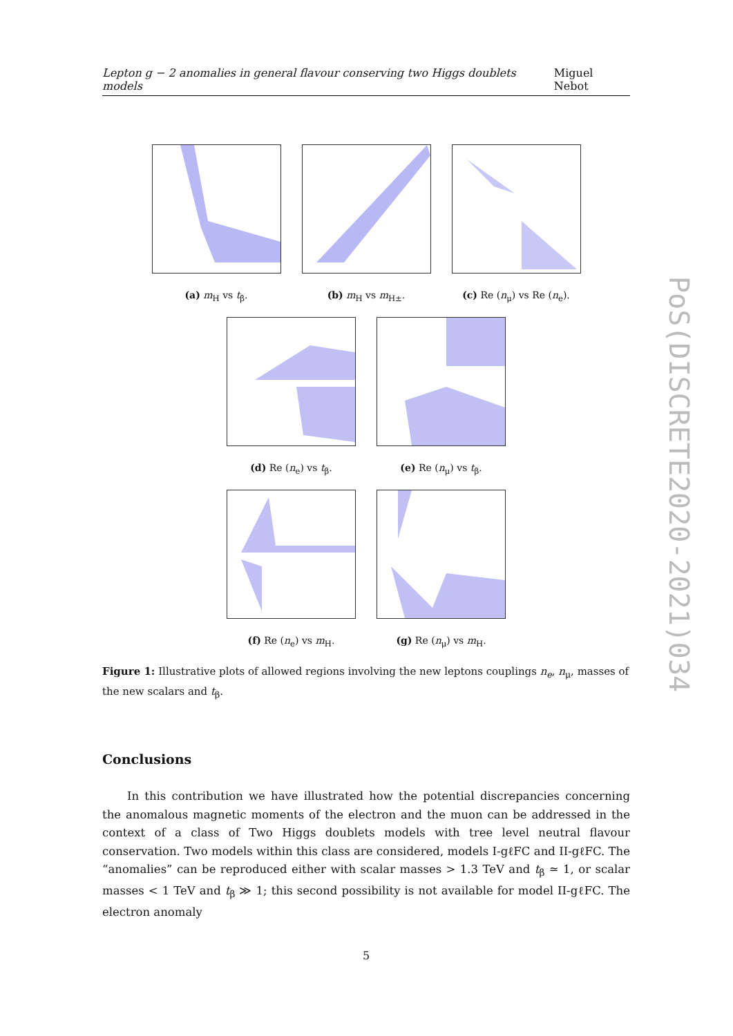Lepton g − 2 anomalies in general flavour conserving two Higgs doublets models Miguel Nebot
(a) m<sub>H</sub> vs t<sub>β</sub>. (b) m<sub>H</sub> vs m<sub>H±</sub>. (c) Re (n<sub>μ</sub>) vs Re (n<sub>e</sub>).
(d) Re (n<sub>e</sub>) vs t<sub>β</sub>. (e) Re (n<sub>μ</sub>) vs t<sub>β</sub>.
(f) Re (n<sub>e</sub>) vs m<sub>H</sub>. (g) Re (n<sub>μ</sub>) vs m<sub>H</sub>.
Figure 1: Illustrative plots of allowed regions involving the new leptons couplings n<sub>e</sub>, n<sub>μ</sub>, masses of the new scalars and t<sub>β</sub>.
Conclusions
In this contribution we have illustrated how the potential discrepancies concerning the anomalous magnetic moments of the electron and the muon can be addressed in the context of a class of Two Higgs doublets models with tree level neutral flavour conservation. Two models within this class are considered, models I-gℓFC and II-gℓFC. The “anomalies” can be reproduced either with scalar masses > 1.3 TeV and t<sub>β</sub> ≃ 1, or scalar masses < 1 TeV and t<sub>β</sub> ≫ 1; this second possibility is not available for model II-gℓFC. The electron anomaly
5
PoS(DISCRETE2020-2021)034